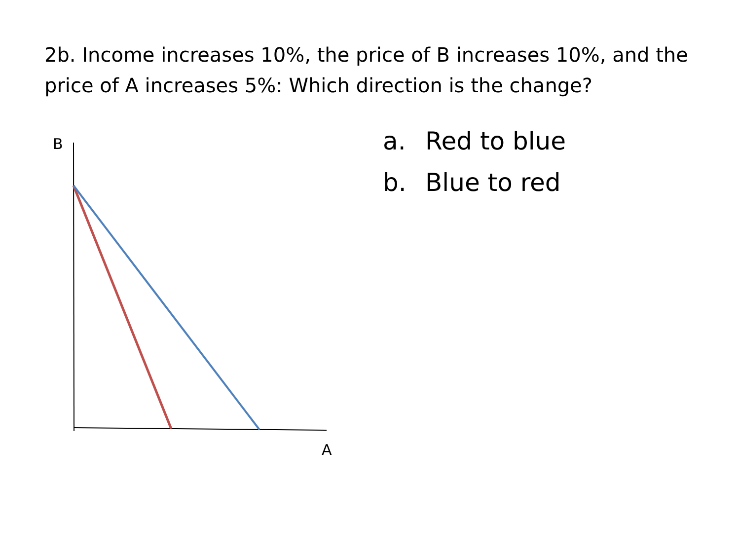2b. Income increases 10%, the price of B increases 10%, and the price of A increases 5%: Which direction is the change?
B
A
a. Red to blue
b. Blue to red